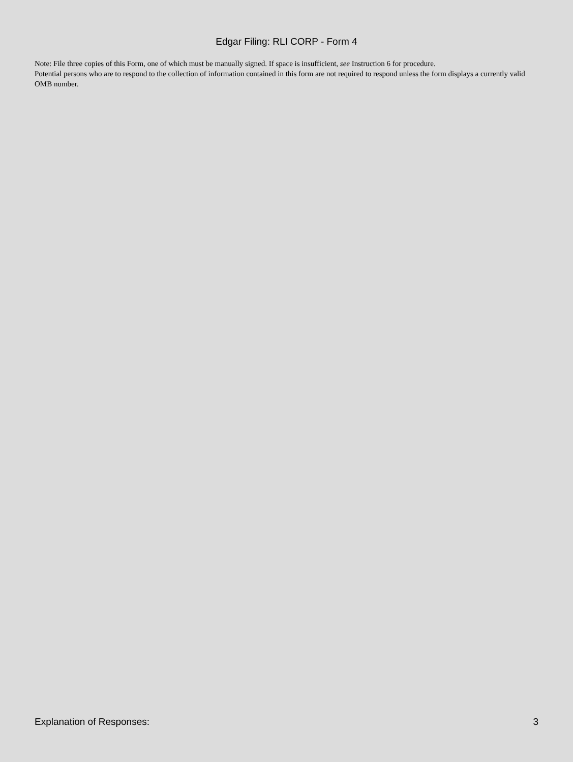Edgar Filing: RLI CORP - Form 4
Note: File three copies of this Form, one of which must be manually signed. If space is insufficient, see Instruction 6 for procedure.
Potential persons who are to respond to the collection of information contained in this form are not required to respond unless the form displays a currently valid OMB number.
Explanation of Responses: 3